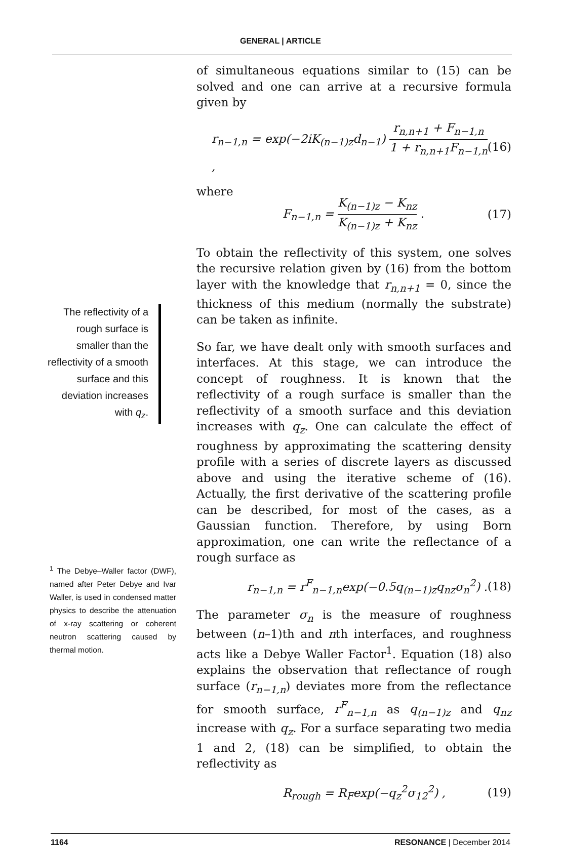GENERAL | ARTICLE
The reflectivity of a rough surface is smaller than the reflectivity of a smooth surface and this deviation increases with q<sub>z</sub>.
<sup>1</sup> The Debye–Waller factor (DWF), named after Peter Debye and Ivar Waller, is used in condensed matter physics to describe the attenuation of x-ray scattering or coherent neutron scattering caused by thermal motion.
of simultaneous equations similar to (15) can be solved and one can arrive at a recursive formula given by
r<sub>n−1,n</sub> = exp(−2iK<sub>(n−1)z</sub>d<sub>n−1</sub>) r<sub>n,n+1</sub> + F<sub>n−1,n</sub> 1 + r<sub>n,n+1</sub>F<sub>n−1,n</sub>, (16)
where
F<sub>n−1,n</sub> = K<sub>(n−1)z</sub> − K<sub>nz</sub> K<sub>(n−1)z</sub> + K<sub>nz</sub> . (17)
To obtain the reflectivity of this system, one solves the recursive relation given by (16) from the bottom layer with the knowledge that r<sub>n,n+1</sub> = 0, since the thickness of this medium (normally the substrate) can be taken as infinite.
So far, we have dealt only with smooth surfaces and interfaces. At this stage, we can introduce the concept of roughness. It is known that the reflectivity of a rough surface is smaller than the reflectivity of a smooth surface and this deviation increases with q<sub>z</sub>. One can calculate the effect of roughness by approximating the scattering density profile with a series of discrete layers as discussed above and using the iterative scheme of (16). Actually, the first derivative of the scattering profile can be described, for most of the cases, as a Gaussian function. Therefore, by using Born approximation, one can write the reflectance of a rough surface as
r<sub>n−1,n</sub> = r<sup>F</sup><sub>n−1,n</sub>exp(−0.5q<sub>(n−1)z</sub>q<sub>nz</sub>σ<sub>n</sub><sup>2</sup>) . (18)
The parameter σ<sub>n</sub> is the measure of roughness between (n–1)th and nth interfaces, and roughness acts like a Debye Waller Factor<sup>1</sup>. Equation (18) also explains the observation that reflectance of rough surface (r<sub>n−1,n</sub>) deviates more from the reflectance for smooth surface, r<sup>F</sup><sub>n−1,n</sub> as q<sub>(n−1)z</sub> and q<sub>nz</sub> increase with q<sub>z</sub>. For a surface separating two media 1 and 2, (18) can be simplified, to obtain the reflectivity as
R<sub>rough</sub> = R<sub>F</sub>exp(−q<sub>z</sub><sup>2</sup>σ<sub>12</sub><sup>2</sup>) , (19)
1164 RESONANCE | December 2014